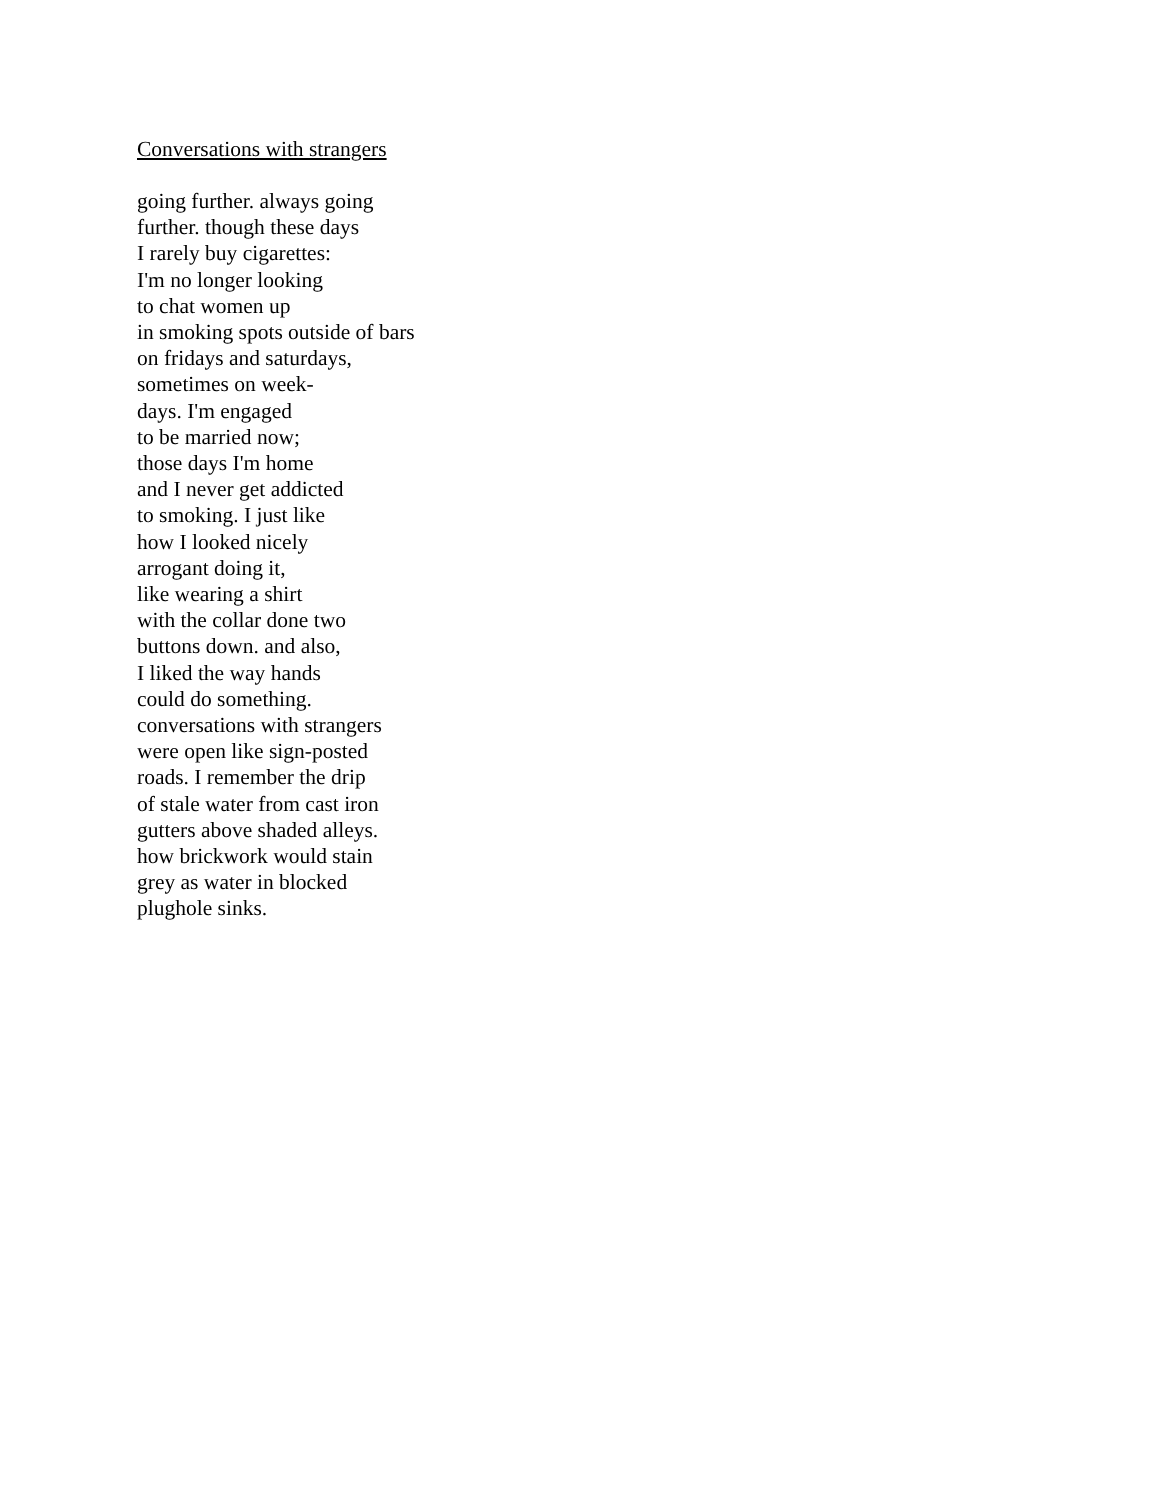Conversations with strangers
going further. always going
further. though these days
I rarely buy cigarettes:
I'm no longer looking
to chat women up
in smoking spots outside of bars
on fridays and saturdays,
sometimes on week-
days. I'm engaged
to be married now;
those days I'm home
and I never get addicted
to smoking. I just like
how I looked nicely
arrogant doing it,
like wearing a shirt
with the collar done two
buttons down. and also,
I liked the way hands
could do something.
conversations with strangers
were open like sign-posted
roads. I remember the drip
of stale water from cast iron
gutters above shaded alleys.
how brickwork would stain
grey as water in blocked
plughole sinks.